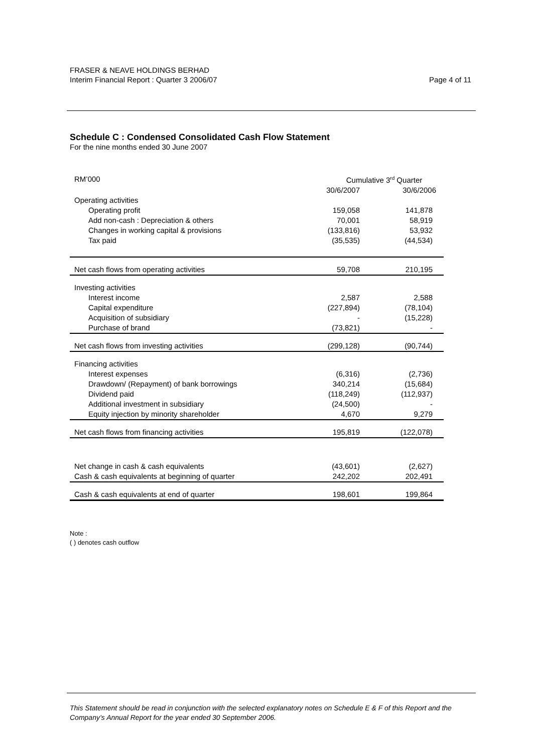FRASER & NEAVE HOLDINGS BERHAD
Interim Financial Report : Quarter 3 2006/07
Page 4 of 11
Schedule C : Condensed Consolidated Cash Flow Statement
For the nine months ended 30 June 2007
| RM’000 | Cumulative 3<sup>rd</sup> Quarter | |
| | 30/6/2007 | 30/6/2006 |
| Operating activities | | |
| Operating profit | 159,058 | 141,878 |
| Add non-cash : Depreciation & others | 70,001 | 58,919 |
| Changes in working capital & provisions | (133,816) | 53,932 |
| Tax paid | (35,535) | (44,534) |
| Net cash flows from operating activities | 59,708 | 210,195 |
| Investing activities | | |
| Interest income | 2,587 | 2,588 |
| Capital expenditure | (227,894) | (78,104) |
| Acquisition of subsidiary | - | (15,228) |
| Purchase of brand | (73,821) | - |
| Net cash flows from investing activities | (299,128) | (90,744) |
| Financing activities | | |
| Interest expenses | (6,316) | (2,736) |
| Drawdown/ (Repayment) of bank borrowings | 340,214 | (15,684) |
| Dividend paid | (118,249) | (112,937) |
| Additional investment in subsidiary | (24,500) | - |
| Equity injection by minority shareholder | 4,670 | 9,279 |
| Net cash flows from financing activities | 195,819 | (122,078) |
| Net change in cash & cash equivalents | (43,601) | (2,627) |
| Cash & cash equivalents at beginning of quarter | 242,202 | 202,491 |
| Cash & cash equivalents at end of quarter | 198,601 | 199,864 |
Note :
( ) denotes cash outflow
This Statement should be read in conjunction with the selected explanatory notes on Schedule E & F of this Report and the Company’s Annual Report for the year ended 30 September 2006.